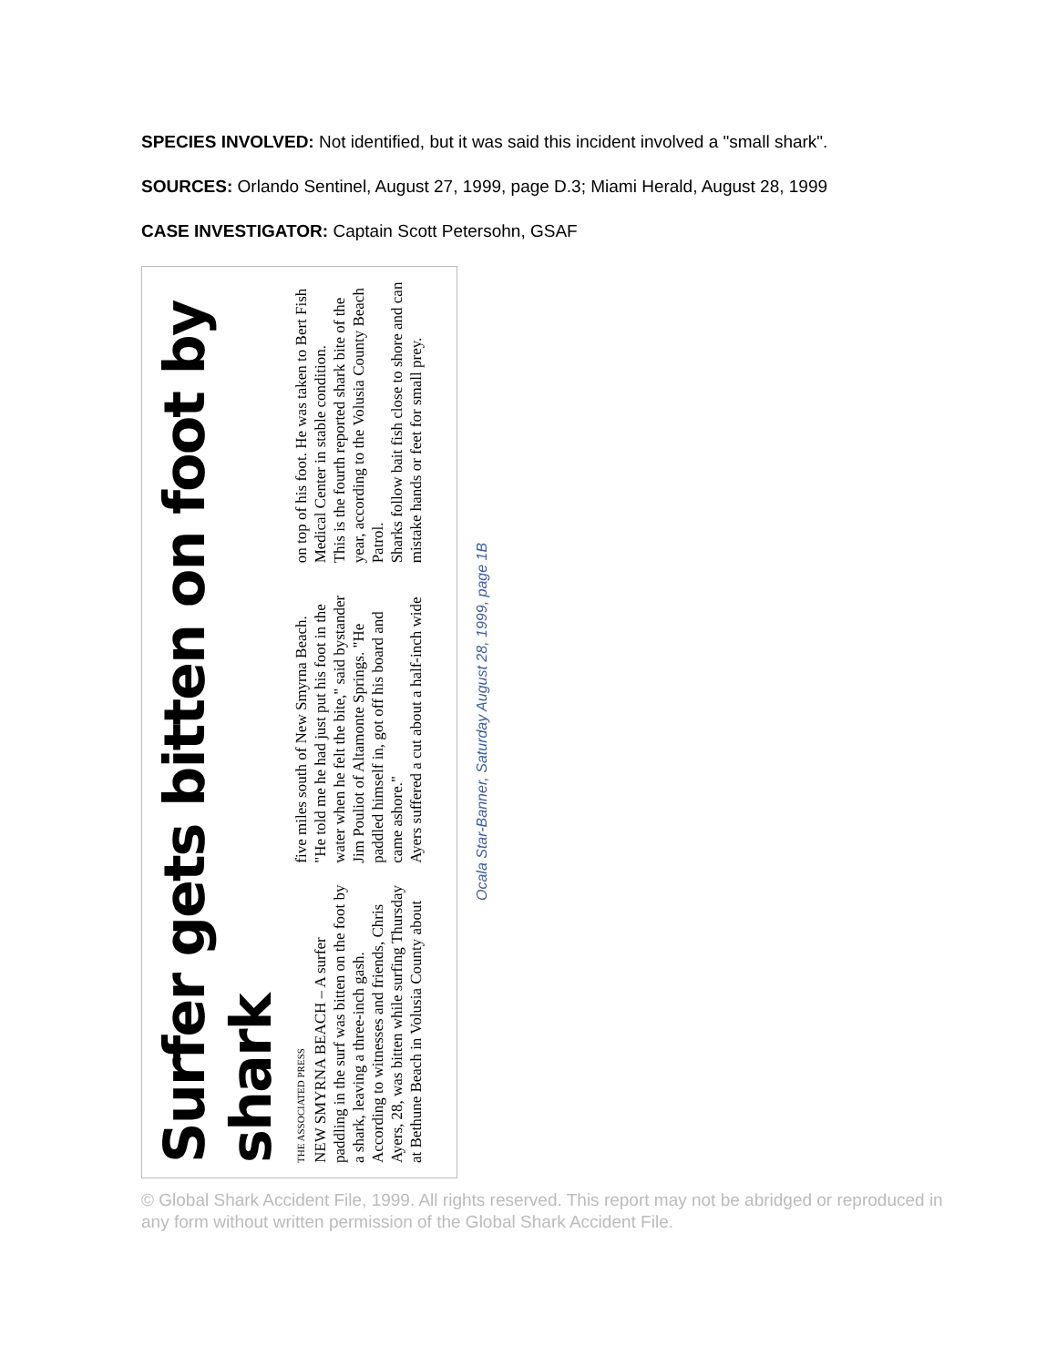SPECIES INVOLVED: Not identified, but it was said this incident involved a "small shark".
SOURCES: Orlando Sentinel, August 27, 1999, page D.3; Miami Herald, August 28, 1999
CASE INVESTIGATOR: Captain Scott Petersohn, GSAF
Surfer gets bitten on foot by shark
THE ASSOCIATED PRESS
NEW SMYRNA BEACH – A surfer paddling in the surf was bitten on the foot by a shark, leaving a three-inch gash.
According to witnesses and friends, Chris Ayers, 28, was bitten while surfing Thursday at Bethune Beach in Volusia County about five miles south of New Smyrna Beach.
"He told me he had just put his foot in the water when he felt the bite," said bystander Jim Pouliot of Altamonte Springs. "He paddled himself in, got off his board and came ashore."
Ayers suffered a cut about a half-inch wide on top of his foot. He was taken to Bert Fish Medical Center in stable condition.
This is the fourth reported shark bite of the year, according to the Volusia County Beach Patrol.
Sharks follow bait fish close to shore and can mistake hands or feet for small prey.
Ocala Star-Banner, Saturday August 28, 1999, page 1B
© Global Shark Accident File, 1999. All rights reserved. This report may not be abridged or reproduced in any form without written permission of the Global Shark Accident File.